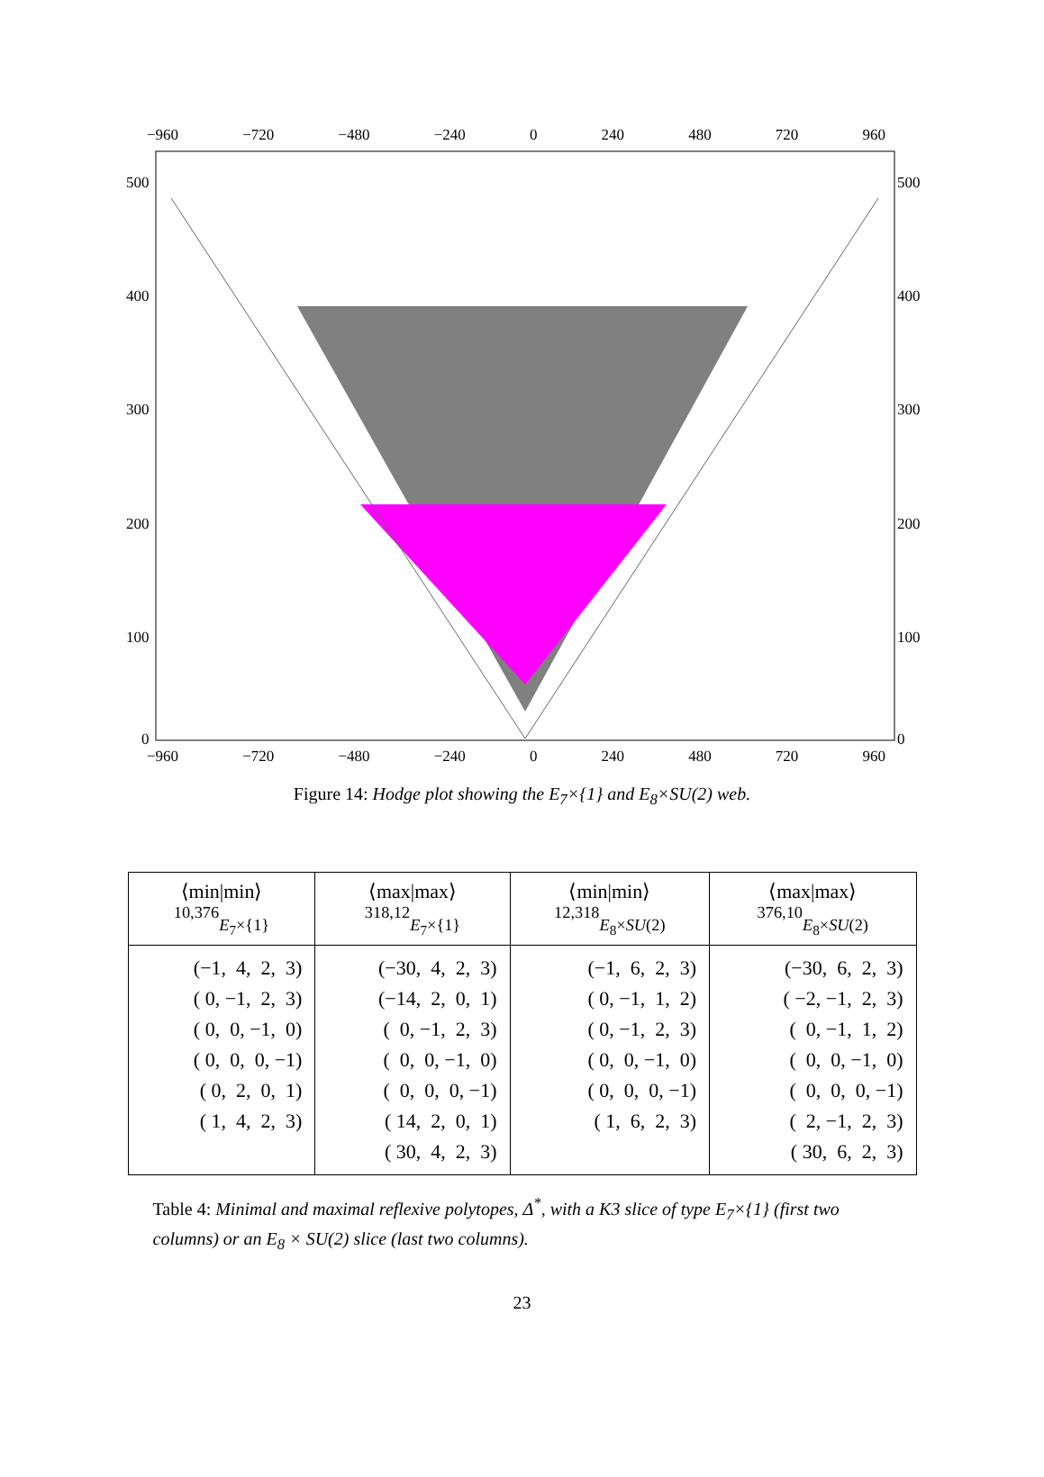−960 −720 −480 −240 0 240 480 720 960
500
400
300
200
100
0
500
400
300
200
100
0
−960 −720 −480 −240 0 240 480 720 960
Figure 14: Hodge plot showing the E<sub>7</sub>×{1} and E<sub>8</sub>×SU(2) web.
| ⟨min/min⟩<sup>10,376</sup><sub>E<sub>7</sub>×{1}</sub> | ⟨max/max⟩<sup>318,12</sup><sub>E<sub>7</sub>×{1}</sub> | ⟨min/min⟩<sup>12,318</sup><sub>E<sub>8</sub>×SU(2)</sub> | ⟨max/max⟩<sup>376,10</sup><sub>E<sub>8</sub>×SU(2)</sub> |
| --- | --- | --- | --- |
| (−1, 4, 2, 3) ( 0, −1, 2, 3) ( 0, 0, −1, 0) ( 0, 0, 0, −1) ( 0, 2, 0, 1) ( 1, 4, 2, 3) | (−30, 4, 2, 3) (−14, 2, 0, 1) ( 0, −1, 2, 3) ( 0, 0, −1, 0) ( 0, 0, 0, −1) ( 14, 2, 0, 1) ( 30, 4, 2, 3) | (−1, 6, 2, 3) ( 0, −1, 1, 2) ( 0, −1, 2, 3) ( 0, 0, −1, 0) ( 0, 0, 0, −1) ( 1, 6, 2, 3) | (−30, 6, 2, 3) ( −2, −1, 2, 3) ( 0, −1, 1, 2) ( 0, 0, −1, 0) ( 0, 0, 0, −1) ( 2, −1, 2, 3) ( 30, 6, 2, 3) |
Table 4: Minimal and maximal reflexive polytopes, Δ<sup>*</sup>, with a K3 slice of type E<sub>7</sub>×{1} (first two columns) or an E<sub>8</sub> × SU(2) slice (last two columns).
23